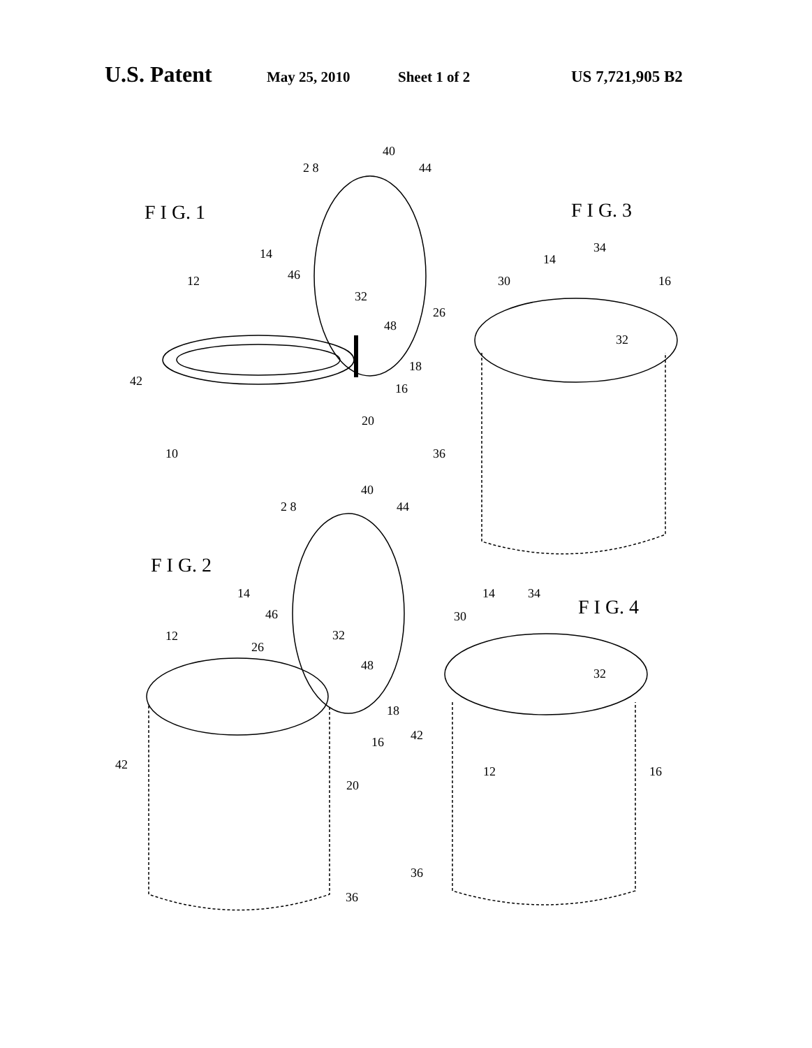U.S. Patent May 25, 2010 Sheet 1 of 2 US 7,721,905 B2
F I G. 1
F I G. 3
F I G. 2
F I G. 4
40
2 8
44
14
46
32
12
48
26
18
42
16
20
10
14
34
30
16
32
36
40
2 8
44
14
46
32
12
26
48
18
16
42
20
14
34
30
32
42
12
16
36
36